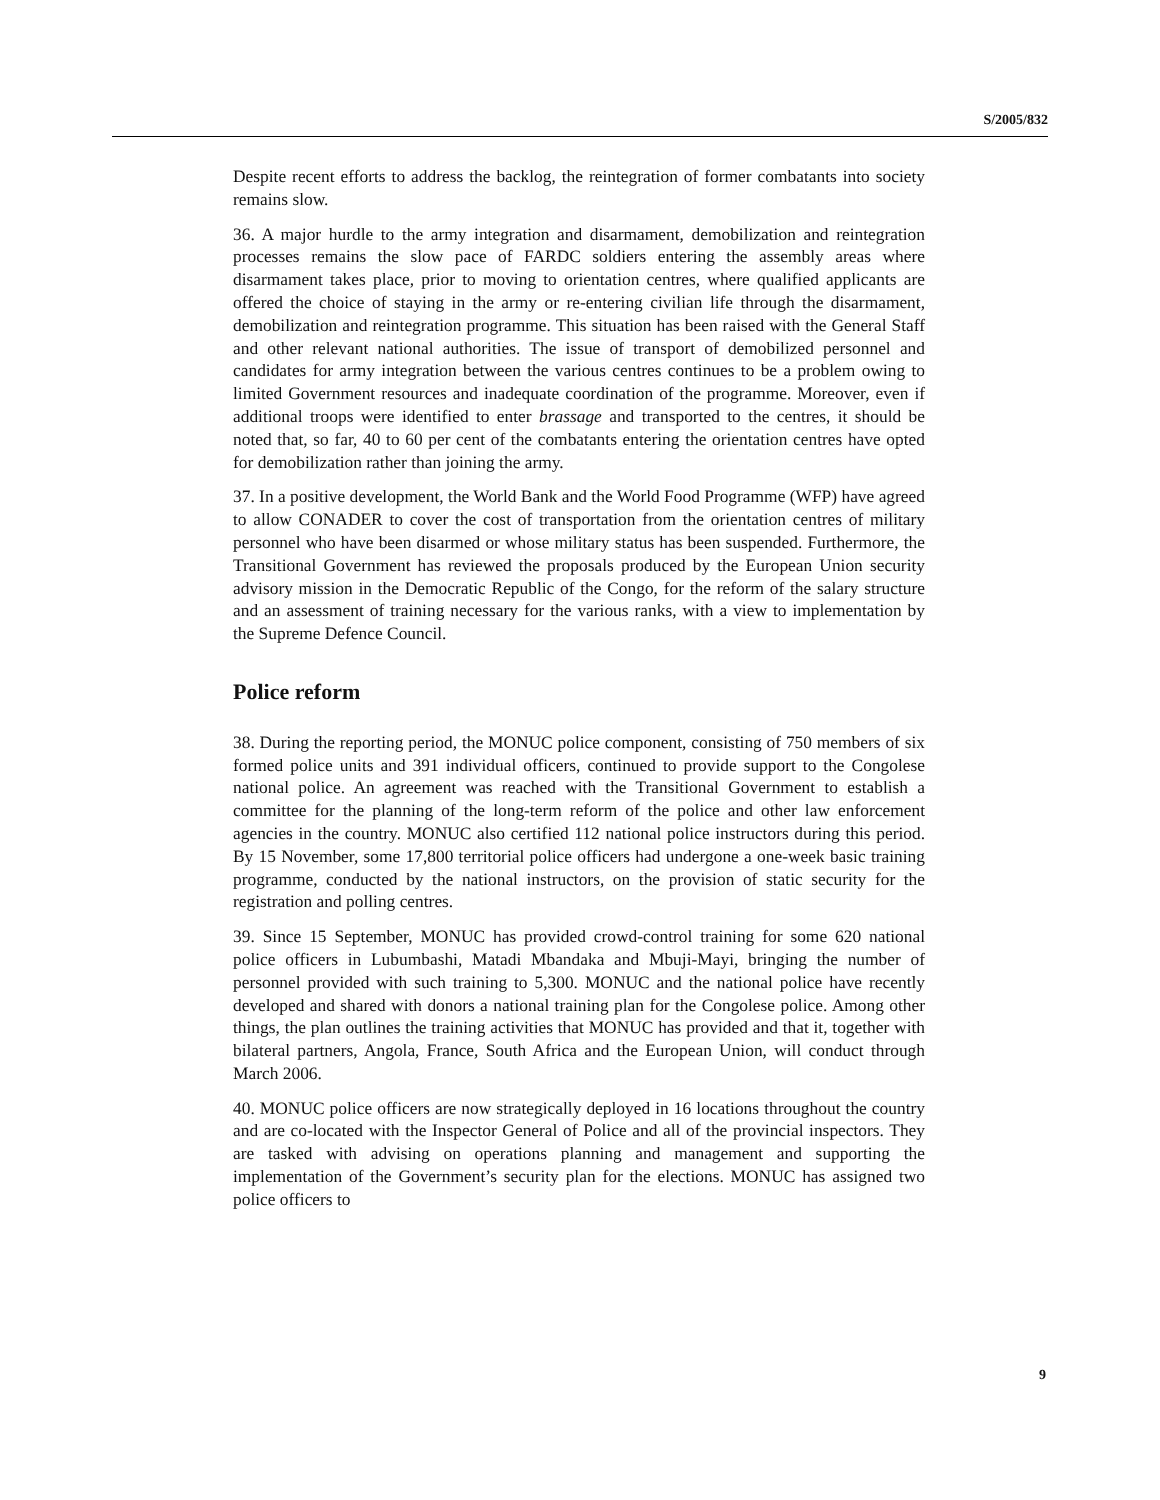S/2005/832
Despite recent efforts to address the backlog, the reintegration of former combatants into society remains slow.
36. A major hurdle to the army integration and disarmament, demobilization and reintegration processes remains the slow pace of FARDC soldiers entering the assembly areas where disarmament takes place, prior to moving to orientation centres, where qualified applicants are offered the choice of staying in the army or re-entering civilian life through the disarmament, demobilization and reintegration programme. This situation has been raised with the General Staff and other relevant national authorities. The issue of transport of demobilized personnel and candidates for army integration between the various centres continues to be a problem owing to limited Government resources and inadequate coordination of the programme. Moreover, even if additional troops were identified to enter brassage and transported to the centres, it should be noted that, so far, 40 to 60 per cent of the combatants entering the orientation centres have opted for demobilization rather than joining the army.
37. In a positive development, the World Bank and the World Food Programme (WFP) have agreed to allow CONADER to cover the cost of transportation from the orientation centres of military personnel who have been disarmed or whose military status has been suspended. Furthermore, the Transitional Government has reviewed the proposals produced by the European Union security advisory mission in the Democratic Republic of the Congo, for the reform of the salary structure and an assessment of training necessary for the various ranks, with a view to implementation by the Supreme Defence Council.
Police reform
38. During the reporting period, the MONUC police component, consisting of 750 members of six formed police units and 391 individual officers, continued to provide support to the Congolese national police. An agreement was reached with the Transitional Government to establish a committee for the planning of the long-term reform of the police and other law enforcement agencies in the country. MONUC also certified 112 national police instructors during this period. By 15 November, some 17,800 territorial police officers had undergone a one-week basic training programme, conducted by the national instructors, on the provision of static security for the registration and polling centres.
39. Since 15 September, MONUC has provided crowd-control training for some 620 national police officers in Lubumbashi, Matadi Mbandaka and Mbuji-Mayi, bringing the number of personnel provided with such training to 5,300. MONUC and the national police have recently developed and shared with donors a national training plan for the Congolese police. Among other things, the plan outlines the training activities that MONUC has provided and that it, together with bilateral partners, Angola, France, South Africa and the European Union, will conduct through March 2006.
40. MONUC police officers are now strategically deployed in 16 locations throughout the country and are co-located with the Inspector General of Police and all of the provincial inspectors. They are tasked with advising on operations planning and management and supporting the implementation of the Government’s security plan for the elections. MONUC has assigned two police officers to
9